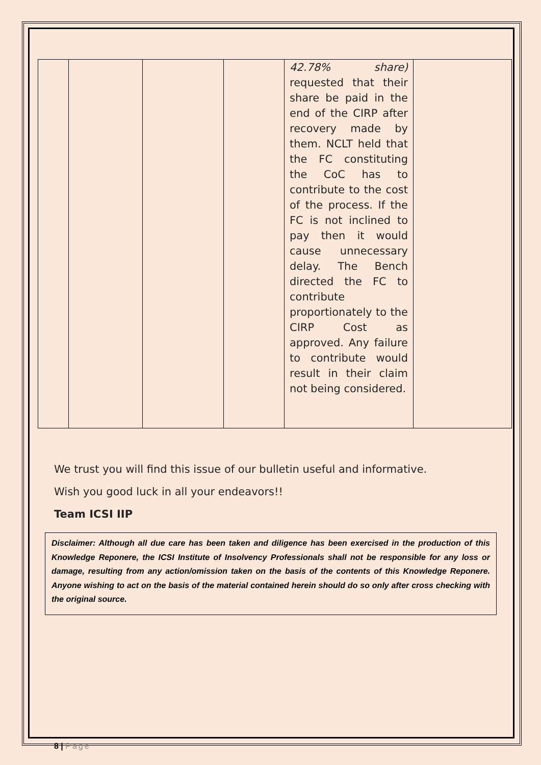| | | | | 42.78% share) requested that their share be paid in the end of the CIRP after recovery made by them. NCLT held that the FC constituting the CoC has to contribute to the cost of the process. If the FC is not inclined to pay then it would cause unnecessary delay. The Bench directed the FC to contribute proportionately to the CIRP Cost as approved. Any failure to contribute would result in their claim not being considered. | |
We trust you will find this issue of our bulletin useful and informative.
Wish you good luck in all your endeavors!!
Team ICSI IIP
Disclaimer: Although all due care has been taken and diligence has been exercised in the production of this Knowledge Reponere, the ICSI Institute of Insolvency Professionals shall not be responsible for any loss or damage, resulting from any action/omission taken on the basis of the contents of this Knowledge Reponere. Anyone wishing to act on the basis of the material contained herein should do so only after cross checking with the original source.
8 | Page